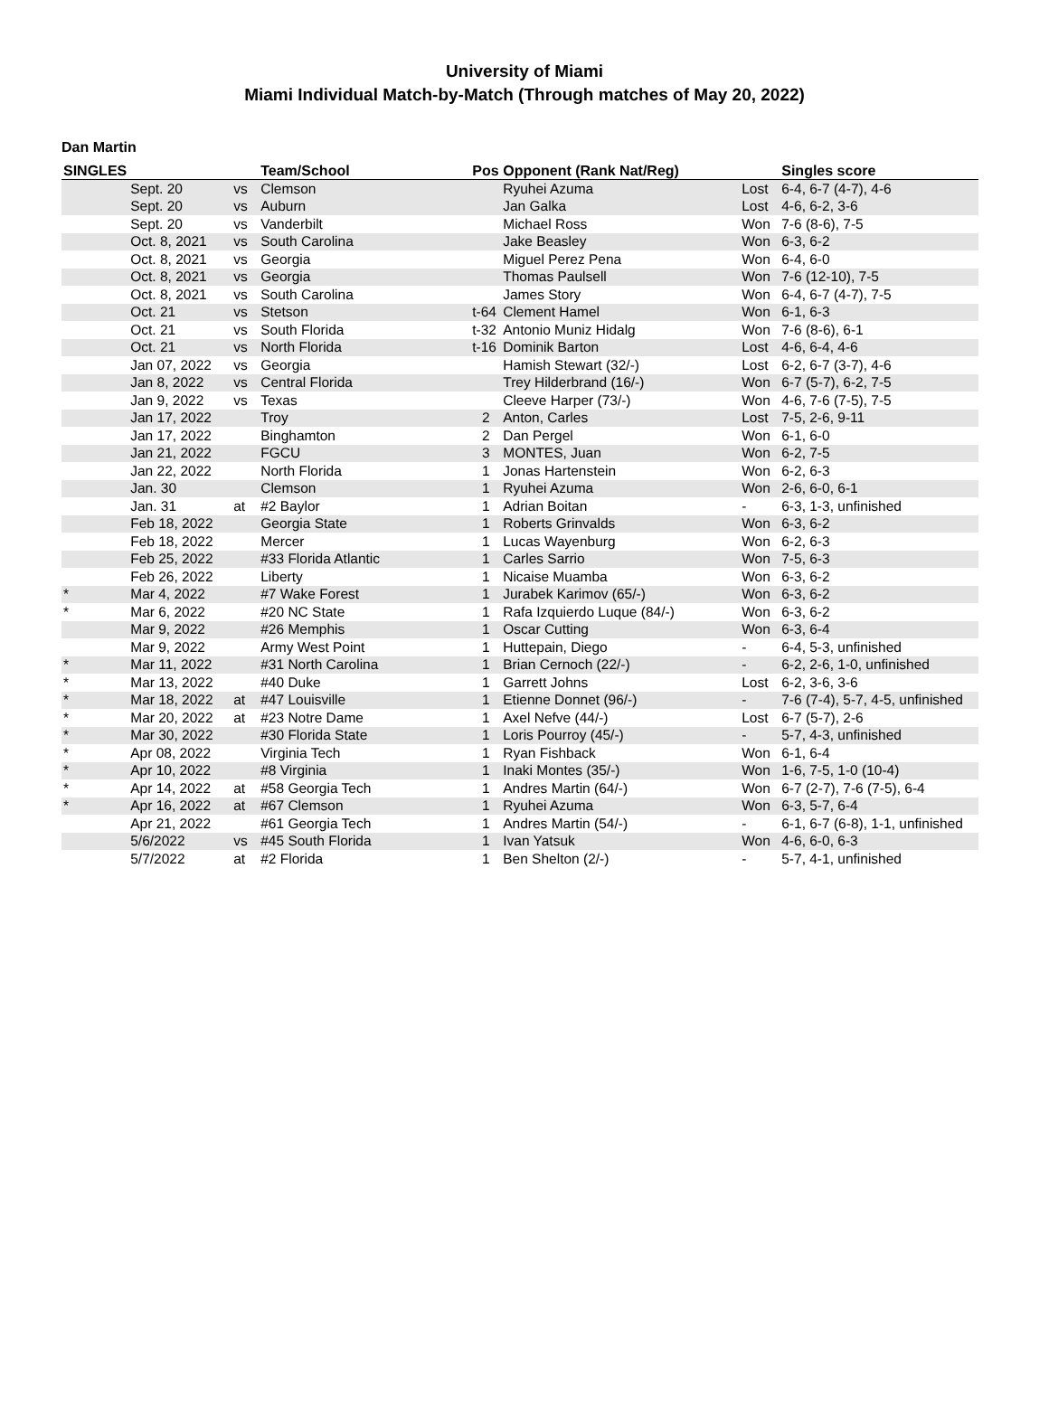University of Miami
Miami Individual Match-by-Match (Through matches of May 20, 2022)
Dan Martin
| SINGLES | | | Team/School | Pos | Opponent (Rank Nat/Reg) | | Singles score |
| --- | --- | --- | --- | --- | --- | --- | --- |
| | Sept. 20 | vs | Clemson | | Ryuhei Azuma | Lost | 6-4, 6-7 (4-7), 4-6 |
| | Sept. 20 | vs | Auburn | | Jan Galka | Lost | 4-6, 6-2, 3-6 |
| | Sept. 20 | vs | Vanderbilt | | Michael Ross | Won | 7-6 (8-6), 7-5 |
| | Oct. 8, 2021 | vs | South Carolina | | Jake Beasley | Won | 6-3, 6-2 |
| | Oct. 8, 2021 | vs | Georgia | | Miguel Perez Pena | Won | 6-4, 6-0 |
| | Oct. 8, 2021 | vs | Georgia | | Thomas Paulsell | Won | 7-6 (12-10), 7-5 |
| | Oct. 8, 2021 | vs | South Carolina | | James Story | Won | 6-4, 6-7 (4-7), 7-5 |
| | Oct. 21 | vs | Stetson | t-64 | Clement Hamel | Won | 6-1, 6-3 |
| | Oct. 21 | vs | South Florida | t-32 | Antonio Muniz Hidalg | Won | 7-6 (8-6), 6-1 |
| | Oct. 21 | vs | North Florida | t-16 | Dominik Barton | Lost | 4-6, 6-4, 4-6 |
| | Jan 07, 2022 | vs | Georgia | | Hamish Stewart (32/-) | Lost | 6-2, 6-7 (3-7), 4-6 |
| | Jan 8, 2022 | vs | Central Florida | | Trey Hilderbrand (16/-) | Won | 6-7 (5-7), 6-2, 7-5 |
| | Jan 9, 2022 | vs | Texas | | Cleeve Harper (73/-) | Won | 4-6, 7-6 (7-5), 7-5 |
| | Jan 17, 2022 | | Troy | 2 | Anton, Carles | Lost | 7-5, 2-6, 9-11 |
| | Jan 17, 2022 | | Binghamton | 2 | Dan Pergel | Won | 6-1, 6-0 |
| | Jan 21, 2022 | | FGCU | 3 | MONTES, Juan | Won | 6-2, 7-5 |
| | Jan 22, 2022 | | North Florida | 1 | Jonas Hartenstein | Won | 6-2, 6-3 |
| | Jan. 30 | | Clemson | 1 | Ryuhei Azuma | Won | 2-6, 6-0, 6-1 |
| | Jan. 31 | at | #2 Baylor | 1 | Adrian Boitan | - | 6-3, 1-3, unfinished |
| | Feb 18, 2022 | | Georgia State | 1 | Roberts Grinvalds | Won | 6-3, 6-2 |
| | Feb 18, 2022 | | Mercer | 1 | Lucas Wayenburg | Won | 6-2, 6-3 |
| | Feb 25, 2022 | | #33 Florida Atlantic | 1 | Carles Sarrio | Won | 7-5, 6-3 |
| | Feb 26, 2022 | | Liberty | 1 | Nicaise Muamba | Won | 6-3, 6-2 |
| * | Mar 4, 2022 | | #7 Wake Forest | 1 | Jurabek Karimov (65/-) | Won | 6-3, 6-2 |
| * | Mar 6, 2022 | | #20 NC State | 1 | Rafa Izquierdo Luque (84/-) | Won | 6-3, 6-2 |
| | Mar 9, 2022 | | #26 Memphis | 1 | Oscar Cutting | Won | 6-3, 6-4 |
| | Mar 9, 2022 | | Army West Point | 1 | Huttepain, Diego | - | 6-4, 5-3, unfinished |
| * | Mar 11, 2022 | | #31 North Carolina | 1 | Brian Cernoch (22/-) | - | 6-2, 2-6, 1-0, unfinished |
| * | Mar 13, 2022 | | #40 Duke | 1 | Garrett Johns | Lost | 6-2, 3-6, 3-6 |
| * | Mar 18, 2022 | at | #47 Louisville | 1 | Etienne Donnet (96/-) | - | 7-6 (7-4), 5-7, 4-5, unfinished |
| * | Mar 20, 2022 | at | #23 Notre Dame | 1 | Axel Nefve (44/-) | Lost | 6-7 (5-7), 2-6 |
| * | Mar 30, 2022 | | #30 Florida State | 1 | Loris Pourroy (45/-) | - | 5-7, 4-3, unfinished |
| * | Apr 08, 2022 | | Virginia Tech | 1 | Ryan Fishback | Won | 6-1, 6-4 |
| * | Apr 10, 2022 | | #8 Virginia | 1 | Inaki Montes (35/-) | Won | 1-6, 7-5, 1-0 (10-4) |
| * | Apr 14, 2022 | at | #58 Georgia Tech | 1 | Andres Martin (64/-) | Won | 6-7 (2-7), 7-6 (7-5), 6-4 |
| * | Apr 16, 2022 | at | #67 Clemson | 1 | Ryuhei Azuma | Won | 6-3, 5-7, 6-4 |
| | Apr 21, 2022 | | #61 Georgia Tech | 1 | Andres Martin (54/-) | - | 6-1, 6-7 (6-8), 1-1, unfinished |
| | 5/6/2022 | vs | #45 South Florida | 1 | Ivan Yatsuk | Won | 4-6, 6-0, 6-3 |
| | 5/7/2022 | at | #2 Florida | 1 | Ben Shelton (2/-) | - | 5-7, 4-1, unfinished |